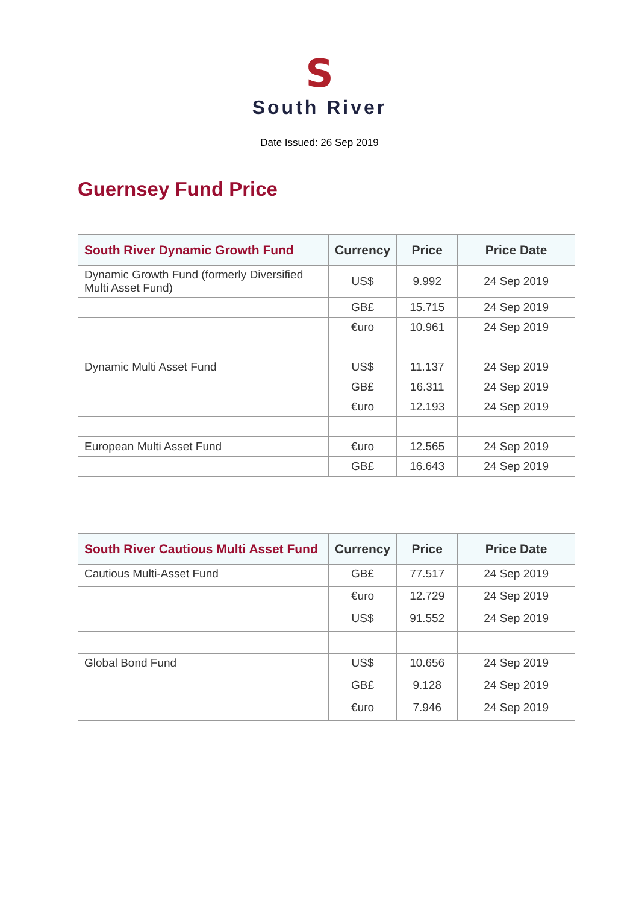S
South River
Date Issued: 26 Sep 2019
Guernsey Fund Price
| South River Dynamic Growth Fund | Currency | Price | Price Date |
| --- | --- | --- | --- |
| Dynamic Growth Fund (formerly Diversified Multi Asset Fund) | US$ | 9.992 | 24 Sep 2019 |
| | GB£ | 15.715 | 24 Sep 2019 |
| | €uro | 10.961 | 24 Sep 2019 |
| Dynamic Multi Asset Fund | US$ | 11.137 | 24 Sep 2019 |
| | GB£ | 16.311 | 24 Sep 2019 |
| | €uro | 12.193 | 24 Sep 2019 |
| European Multi Asset Fund | €uro | 12.565 | 24 Sep 2019 |
| | GB£ | 16.643 | 24 Sep 2019 |
| South River Cautious Multi Asset Fund | Currency | Price | Price Date |
| --- | --- | --- | --- |
| Cautious Multi-Asset Fund | GB£ | 77.517 | 24 Sep 2019 |
| | €uro | 12.729 | 24 Sep 2019 |
| | US$ | 91.552 | 24 Sep 2019 |
| Global Bond Fund | US$ | 10.656 | 24 Sep 2019 |
| | GB£ | 9.128 | 24 Sep 2019 |
| | €uro | 7.946 | 24 Sep 2019 |